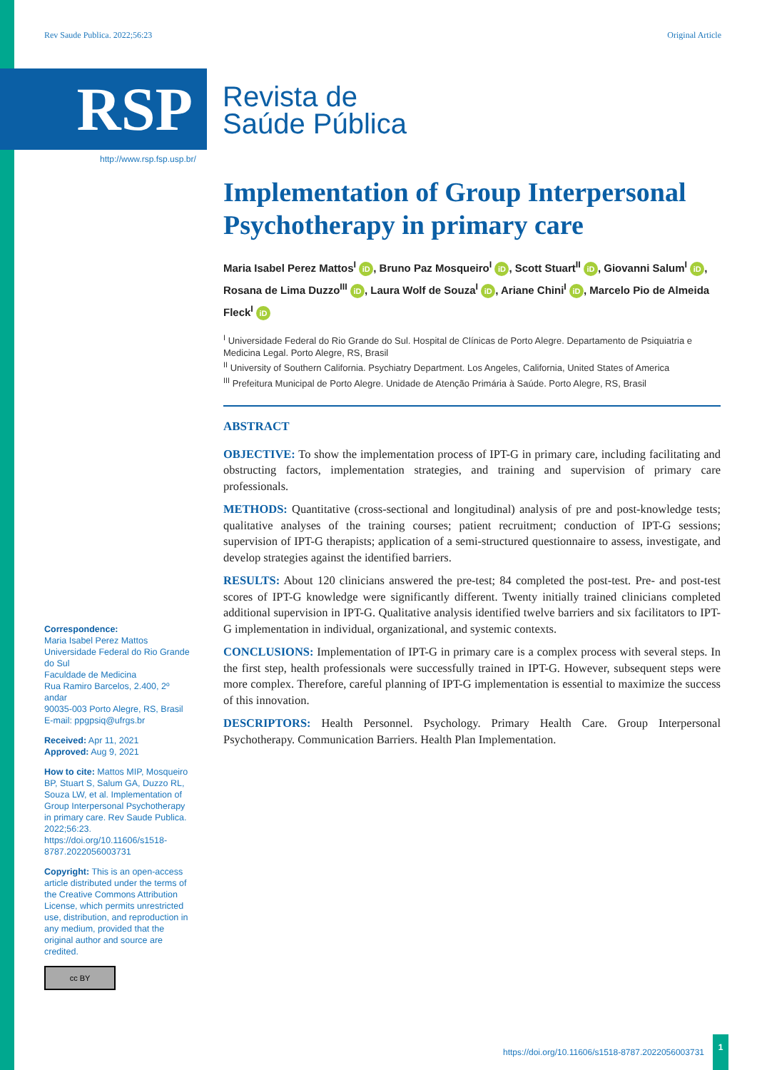Rev Saude Publica. 2022;56:23 Original Article
RSP
Revista de
Saúde Pública
http://www.rsp.fsp.usp.br/
Implementation of Group Interpersonal Psychotherapy in primary care
Maria Isabel Perez Mattos<sup>I</sup> iD, Bruno Paz Mosqueiro<sup>I</sup> iD, Scott Stuart<sup>II</sup> iD, Giovanni Salum<sup>I</sup> iD, Rosana de Lima Duzzo<sup>III</sup> iD, Laura Wolf de Souza<sup>I</sup> iD, Ariane Chini<sup>I</sup> iD, Marcelo Pio de Almeida Fleck<sup>I</sup> iD
<sup>I</sup> Universidade Federal do Rio Grande do Sul. Hospital de Clínicas de Porto Alegre. Departamento de Psiquiatria e Medicina Legal. Porto Alegre, RS, Brasil
<sup>II</sup> University of Southern California. Psychiatry Department. Los Angeles, California, United States of America
<sup>III</sup> Prefeitura Municipal de Porto Alegre. Unidade de Atenção Primária à Saúde. Porto Alegre, RS, Brasil
ABSTRACT
OBJECTIVE: To show the implementation process of IPT-G in primary care, including facilitating and obstructing factors, implementation strategies, and training and supervision of primary care professionals.
METHODS: Quantitative (cross-sectional and longitudinal) analysis of pre and post-knowledge tests; qualitative analyses of the training courses; patient recruitment; conduction of IPT-G sessions; supervision of IPT-G therapists; application of a semi-structured questionnaire to assess, investigate, and develop strategies against the identified barriers.
RESULTS: About 120 clinicians answered the pre-test; 84 completed the post-test. Pre- and post-test scores of IPT-G knowledge were significantly different. Twenty initially trained clinicians completed additional supervision in IPT-G. Qualitative analysis identified twelve barriers and six facilitators to IPT-G implementation in individual, organizational, and systemic contexts.
CONCLUSIONS: Implementation of IPT-G in primary care is a complex process with several steps. In the first step, health professionals were successfully trained in IPT-G. However, subsequent steps were more complex. Therefore, careful planning of IPT-G implementation is essential to maximize the success of this innovation.
DESCRIPTORS: Health Personnel. Psychology. Primary Health Care. Group Interpersonal Psychotherapy. Communication Barriers. Health Plan Implementation.
Correspondence:
Maria Isabel Perez Mattos
Universidade Federal do Rio Grande do Sul
Faculdade de Medicina
Rua Ramiro Barcelos, 2.400, 2º andar
90035-003 Porto Alegre, RS, Brasil
E-mail: ppgpsiq@ufrgs.br
Received: Apr 11, 2021
Approved: Aug 9, 2021
How to cite: Mattos MIP, Mosqueiro BP, Stuart S, Salum GA, Duzzo RL, Souza LW, et al. Implementation of Group Interpersonal Psychotherapy in primary care. Rev Saude Publica. 2022;56:23. https://doi.org/10.11606/s1518-8787.2022056003731
Copyright: This is an open-access article distributed under the terms of the Creative Commons Attribution License, which permits unrestricted use, distribution, and reproduction in any medium, provided that the original author and source are credited.
cc BY
https://doi.org/10.11606/s1518-8787.2022056003731 1